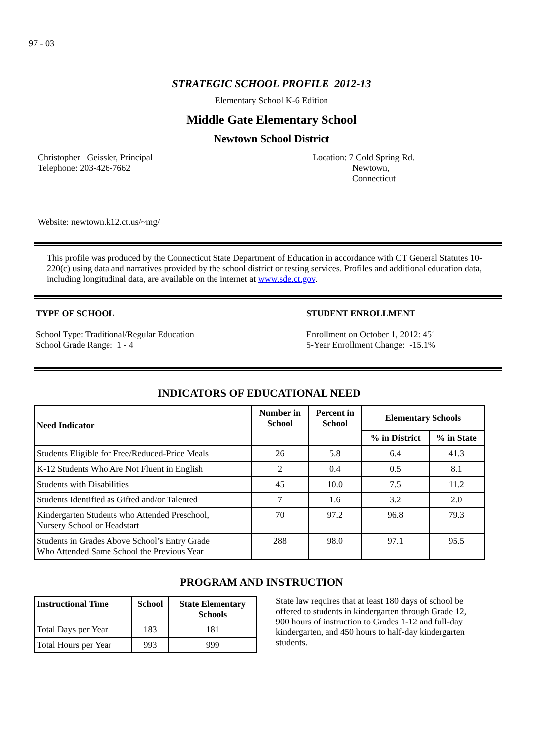97 - 03
STRATEGIC SCHOOL PROFILE 2012-13
Elementary School K-6 Edition
Middle Gate Elementary School
Newtown School District
Christopher Geissler, Principal
Telephone: 203-426-7662
Location: 7 Cold Spring Rd.
Newtown,
Connecticut
Website: newtown.k12.ct.us/~mg/
This profile was produced by the Connecticut State Department of Education in accordance with CT General Statutes 10-220(c) using data and narratives provided by the school district or testing services. Profiles and additional education data, including longitudinal data, are available on the internet at www.sde.ct.gov.
TYPE OF SCHOOL
School Type: Traditional/Regular Education
School Grade Range: 1 - 4
STUDENT ENROLLMENT
Enrollment on October 1, 2012: 451
5-Year Enrollment Change: -15.1%
INDICATORS OF EDUCATIONAL NEED
| Need Indicator | Number in School | Percent in School | Elementary Schools | |
| --- | --- | --- | --- | --- |
| | | | % in District | % in State |
| Students Eligible for Free/Reduced-Price Meals | 26 | 5.8 | 6.4 | 41.3 |
| K-12 Students Who Are Not Fluent in English | 2 | 0.4 | 0.5 | 8.1 |
| Students with Disabilities | 45 | 10.0 | 7.5 | 11.2 |
| Students Identified as Gifted and/or Talented | 7 | 1.6 | 3.2 | 2.0 |
| Kindergarten Students who Attended Preschool, Nursery School or Headstart | 70 | 97.2 | 96.8 | 79.3 |
| Students in Grades Above School’s Entry Grade Who Attended Same School the Previous Year | 288 | 98.0 | 97.1 | 95.5 |
PROGRAM AND INSTRUCTION
| Instructional Time | School | State Elementary Schools |
| --- | --- | --- |
| Total Days per Year | 183 | 181 |
| Total Hours per Year | 993 | 999 |
State law requires that at least 180 days of school be offered to students in kindergarten through Grade 12, 900 hours of instruction to Grades 1-12 and full-day kindergarten, and 450 hours to half-day kindergarten students.